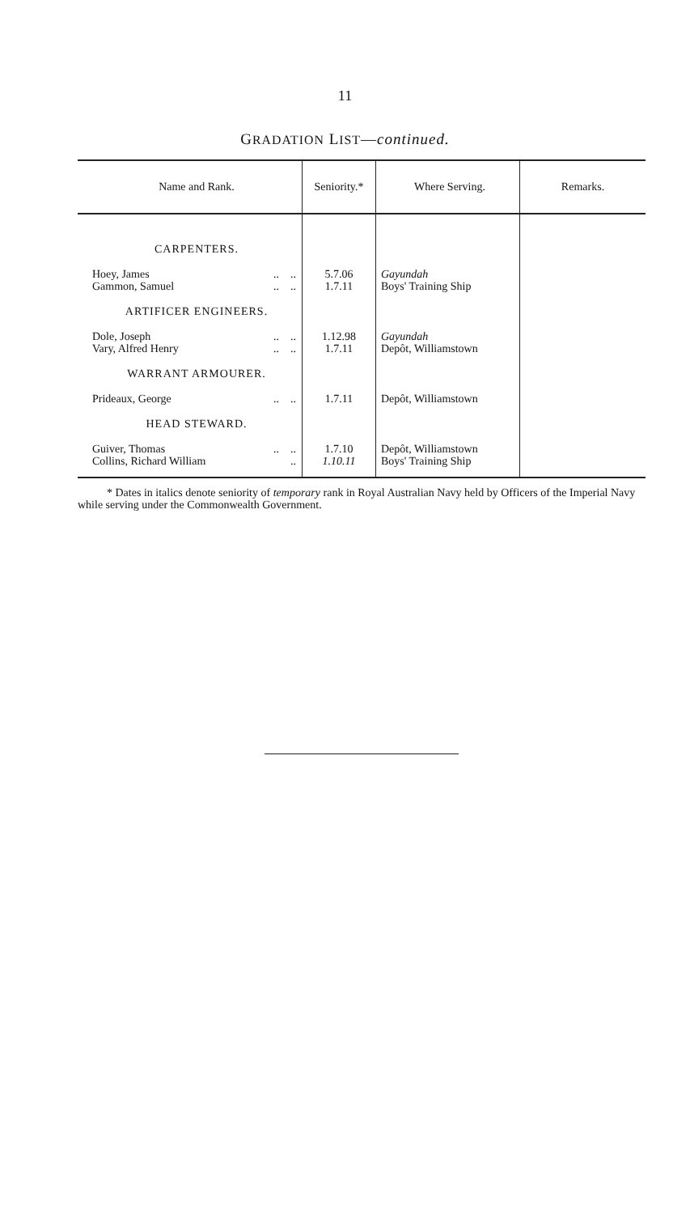11
GRADATION LIST—continued.
| Name and Rank. | Seniority.* | Where Serving. | Remarks. |
| --- | --- | --- | --- |
| CARPENTERS. | | | |
| Hoey, James .. .. Gammon, Samuel .. .. | 5.7.06 1.7.11 | Gayundah Boys' Training Ship | |
| ARTIFICER ENGINEERS. | | | |
| Dole, Joseph .. .. Vary, Alfred Henry .. .. | 1.12.98 1.7.11 | Gayundah Depôt, Williamstown | |
| WARRANT ARMOURER. | | | |
| Prideaux, George .. .. | 1.7.11 | Depôt, Williamstown | |
| HEAD STEWARD. | | | |
| Guiver, Thomas .. .. Collins, Richard William .. | 1.7.10 1.10.11 | Depôt, Williamstown Boys' Training Ship | |
* Dates in italics denote seniority of temporary rank in Royal Australian Navy held by Officers of the Imperial Navy while serving under the Commonwealth Government.